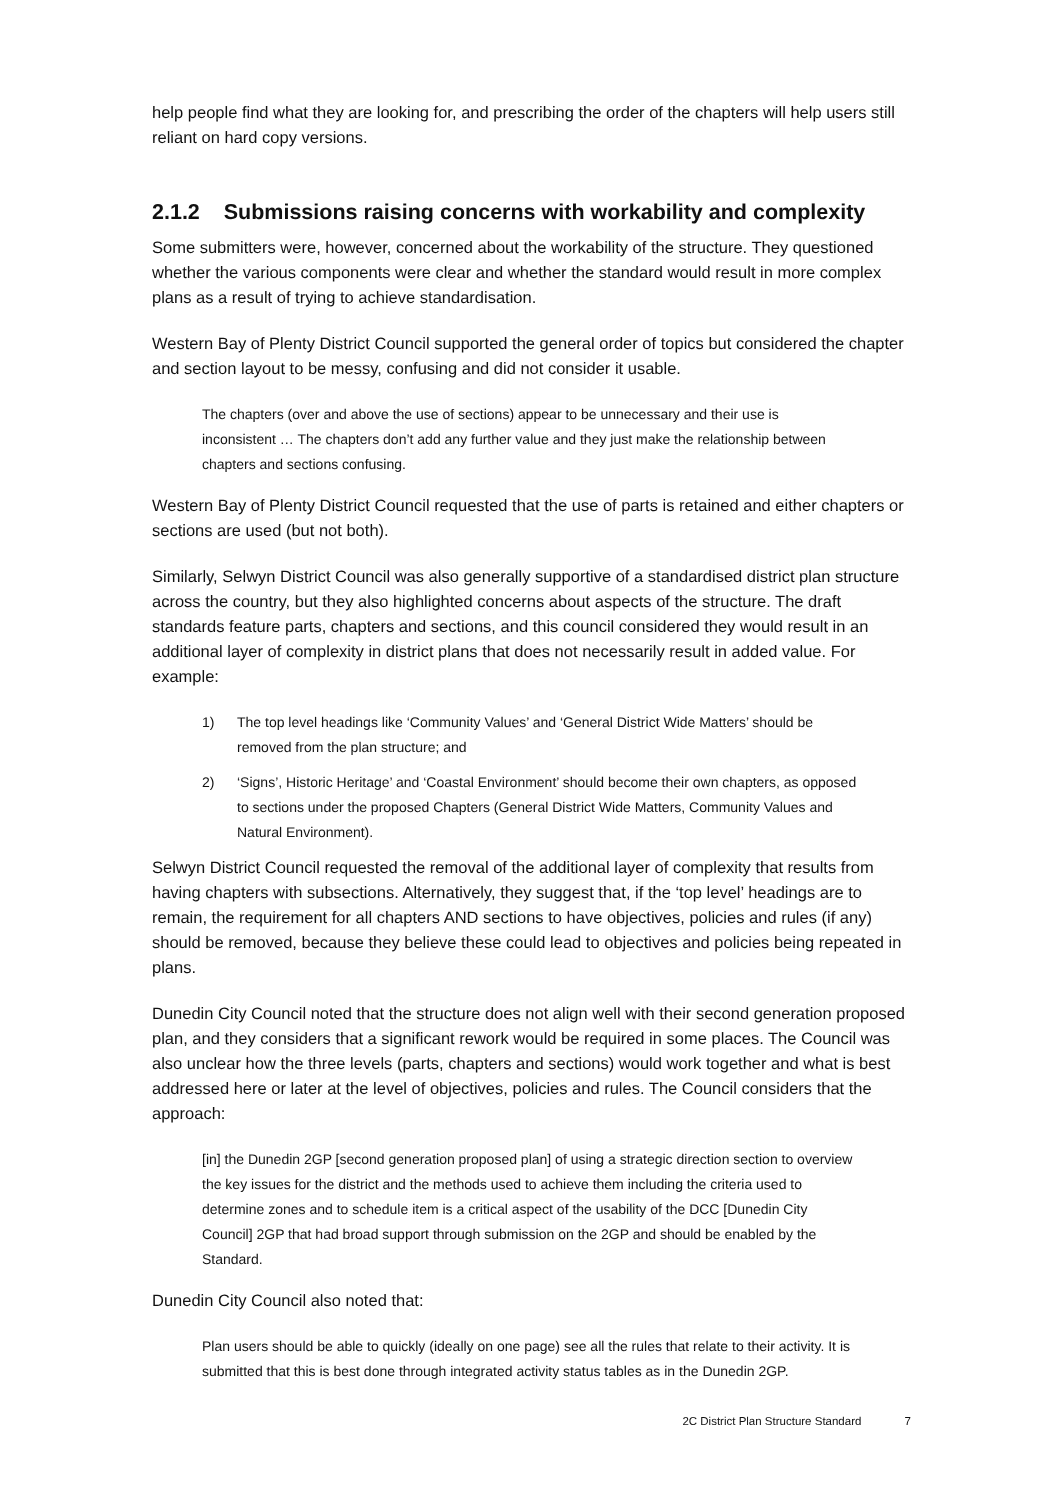help people find what they are looking for, and prescribing the order of the chapters will help users still reliant on hard copy versions.
2.1.2 Submissions raising concerns with workability and complexity
Some submitters were, however, concerned about the workability of the structure. They questioned whether the various components were clear and whether the standard would result in more complex plans as a result of trying to achieve standardisation.
Western Bay of Plenty District Council supported the general order of topics but considered the chapter and section layout to be messy, confusing and did not consider it usable.
The chapters (over and above the use of sections) appear to be unnecessary and their use is inconsistent … The chapters don’t add any further value and they just make the relationship between chapters and sections confusing.
Western Bay of Plenty District Council requested that the use of parts is retained and either chapters or sections are used (but not both).
Similarly, Selwyn District Council was also generally supportive of a standardised district plan structure across the country, but they also highlighted concerns about aspects of the structure. The draft standards feature parts, chapters and sections, and this council considered they would result in an additional layer of complexity in district plans that does not necessarily result in added value. For example:
1) The top level headings like ‘Community Values’ and ‘General District Wide Matters’ should be removed from the plan structure; and
2) ‘Signs’, Historic Heritage’ and ‘Coastal Environment’ should become their own chapters, as opposed to sections under the proposed Chapters (General District Wide Matters, Community Values and Natural Environment).
Selwyn District Council requested the removal of the additional layer of complexity that results from having chapters with subsections. Alternatively, they suggest that, if the ‘top level’ headings are to remain, the requirement for all chapters AND sections to have objectives, policies and rules (if any) should be removed, because they believe these could lead to objectives and policies being repeated in plans.
Dunedin City Council noted that the structure does not align well with their second generation proposed plan, and they considers that a significant rework would be required in some places. The Council was also unclear how the three levels (parts, chapters and sections) would work together and what is best addressed here or later at the level of objectives, policies and rules. The Council considers that the approach:
[in] the Dunedin 2GP [second generation proposed plan] of using a strategic direction section to overview the key issues for the district and the methods used to achieve them including the criteria used to determine zones and to schedule item is a critical aspect of the usability of the DCC [Dunedin City Council] 2GP that had broad support through submission on the 2GP and should be enabled by the Standard.
Dunedin City Council also noted that:
Plan users should be able to quickly (ideally on one page) see all the rules that relate to their activity. It is submitted that this is best done through integrated activity status tables as in the Dunedin 2GP.
2C District Plan Structure Standard 7